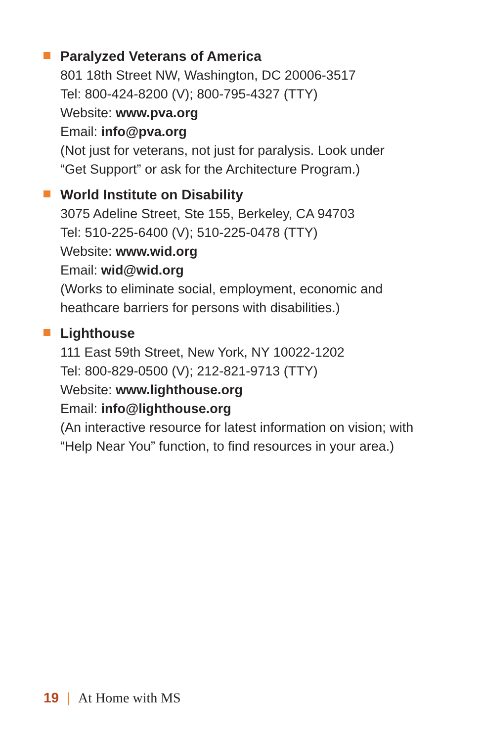Paralyzed Veterans of America
801 18th Street NW, Washington, DC 20006-3517
Tel: 800-424-8200 (V); 800-795-4327 (TTY)
Website: www.pva.org
Email: info@pva.org
(Not just for veterans, not just for paralysis. Look under
“Get Support” or ask for the Architecture Program.)
World Institute on Disability
3075 Adeline Street, Ste 155, Berkeley, CA 94703
Tel: 510-225-6400 (V); 510-225-0478 (TTY)
Website: www.wid.org
Email: wid@wid.org
(Works to eliminate social, employment, economic and
heathcare barriers for persons with disabilities.)
Lighthouse
111 East 59th Street, New York, NY 10022-1202
Tel: 800-829-0500 (V); 212-821-9713 (TTY)
Website: www.lighthouse.org
Email: info@lighthouse.org
(An interactive resource for latest information on vision; with
“Help Near You” function, to find resources in your area.)
19 | At Home with MS